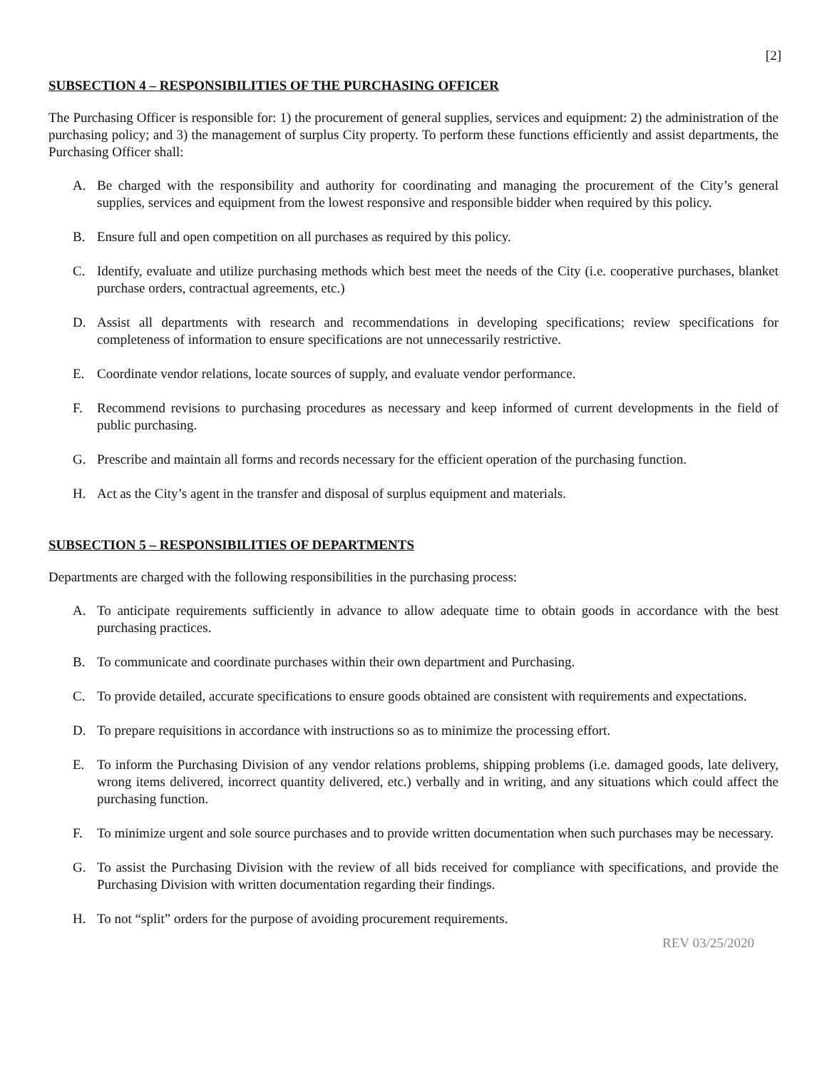[2]
SUBSECTION 4 – RESPONSIBILITIES OF THE PURCHASING OFFICER
The Purchasing Officer is responsible for: 1) the procurement of general supplies, services and equipment: 2) the administration of the purchasing policy; and 3) the management of surplus City property. To perform these functions efficiently and assist departments, the Purchasing Officer shall:
A. Be charged with the responsibility and authority for coordinating and managing the procurement of the City’s general supplies, services and equipment from the lowest responsive and responsible bidder when required by this policy.
B. Ensure full and open competition on all purchases as required by this policy.
C. Identify, evaluate and utilize purchasing methods which best meet the needs of the City (i.e. cooperative purchases, blanket purchase orders, contractual agreements, etc.)
D. Assist all departments with research and recommendations in developing specifications; review specifications for completeness of information to ensure specifications are not unnecessarily restrictive.
E. Coordinate vendor relations, locate sources of supply, and evaluate vendor performance.
F. Recommend revisions to purchasing procedures as necessary and keep informed of current developments in the field of public purchasing.
G. Prescribe and maintain all forms and records necessary for the efficient operation of the purchasing function.
H. Act as the City’s agent in the transfer and disposal of surplus equipment and materials.
SUBSECTION 5 – RESPONSIBILITIES OF DEPARTMENTS
Departments are charged with the following responsibilities in the purchasing process:
A. To anticipate requirements sufficiently in advance to allow adequate time to obtain goods in accordance with the best purchasing practices.
B. To communicate and coordinate purchases within their own department and Purchasing.
C. To provide detailed, accurate specifications to ensure goods obtained are consistent with requirements and expectations.
D. To prepare requisitions in accordance with instructions so as to minimize the processing effort.
E. To inform the Purchasing Division of any vendor relations problems, shipping problems (i.e. damaged goods, late delivery, wrong items delivered, incorrect quantity delivered, etc.) verbally and in writing, and any situations which could affect the purchasing function.
F. To minimize urgent and sole source purchases and to provide written documentation when such purchases may be necessary.
G. To assist the Purchasing Division with the review of all bids received for compliance with specifications, and provide the Purchasing Division with written documentation regarding their findings.
H. To not “split” orders for the purpose of avoiding procurement requirements.
REV 03/25/2020